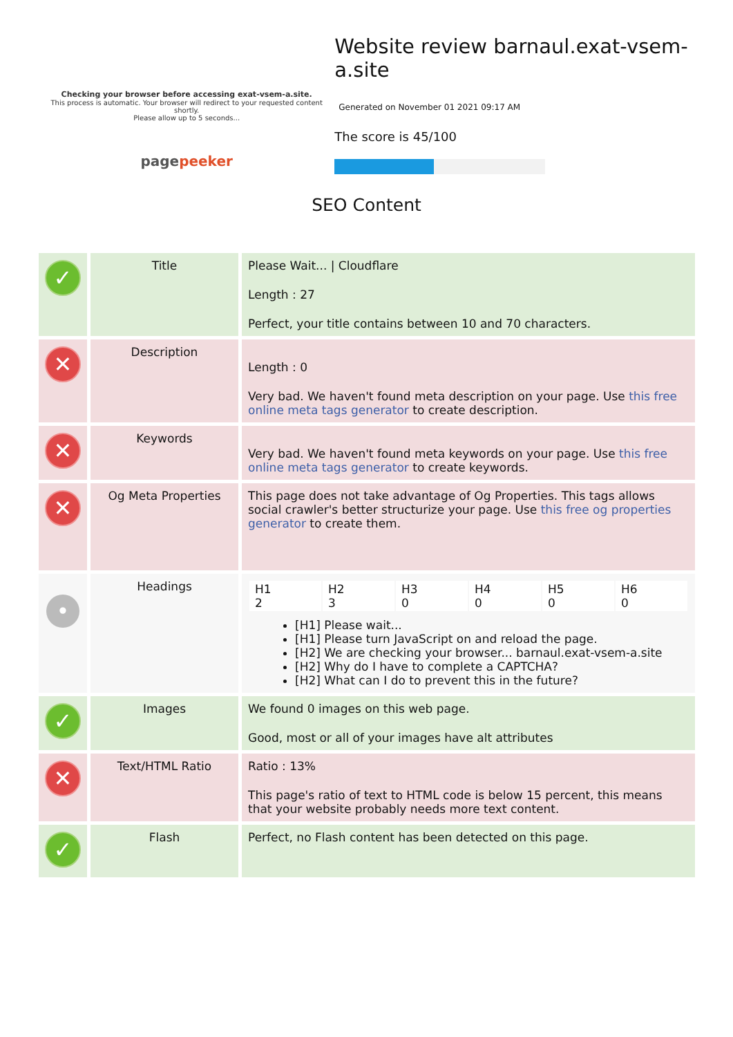Checking your browser before accessing exat-vsem-a.site.
This process is automatic. Your browser will redirect to your requested content shortly.
Please allow up to 5 seconds...
pagepeeker
Website review barnaul.exat-vsem-a.site
Generated on November 01 2021 09:17 AM
The score is 45/100
SEO Content
| ✓ | Title | Please Wait... / Cloudflare Length : 27 Perfect, your title contains between 10 and 70 characters. |
| ✕ | Description | Length : 0 Very bad. We haven't found meta description on your page. Use this free online meta tags generator to create description. |
| ✕ | Keywords | Very bad. We haven't found meta keywords on your page. Use this free online meta tags generator to create keywords. |
| ✕ | Og Meta Properties | This page does not take advantage of Og Properties. This tags allows social crawler's better structurize your page. Use this free og properties generator to create them. |
| • | Headings | / H1 2 / H2 3 / H3 0 / H4 0 / H5 0 / H6 0 / [H1] Please wait... [H1] Please turn JavaScript on and reload the page. [H2] We are checking your browser... barnaul.exat-vsem-a.site [H2] Why do I have to complete a CAPTCHA? [H2] What can I do to prevent this in the future? |
| ✓ | Images | We found 0 images on this web page. Good, most or all of your images have alt attributes |
| ✕ | Text/HTML Ratio | Ratio : 13% This page's ratio of text to HTML code is below 15 percent, this means that your website probably needs more text content. |
| ✓ | Flash | Perfect, no Flash content has been detected on this page. |